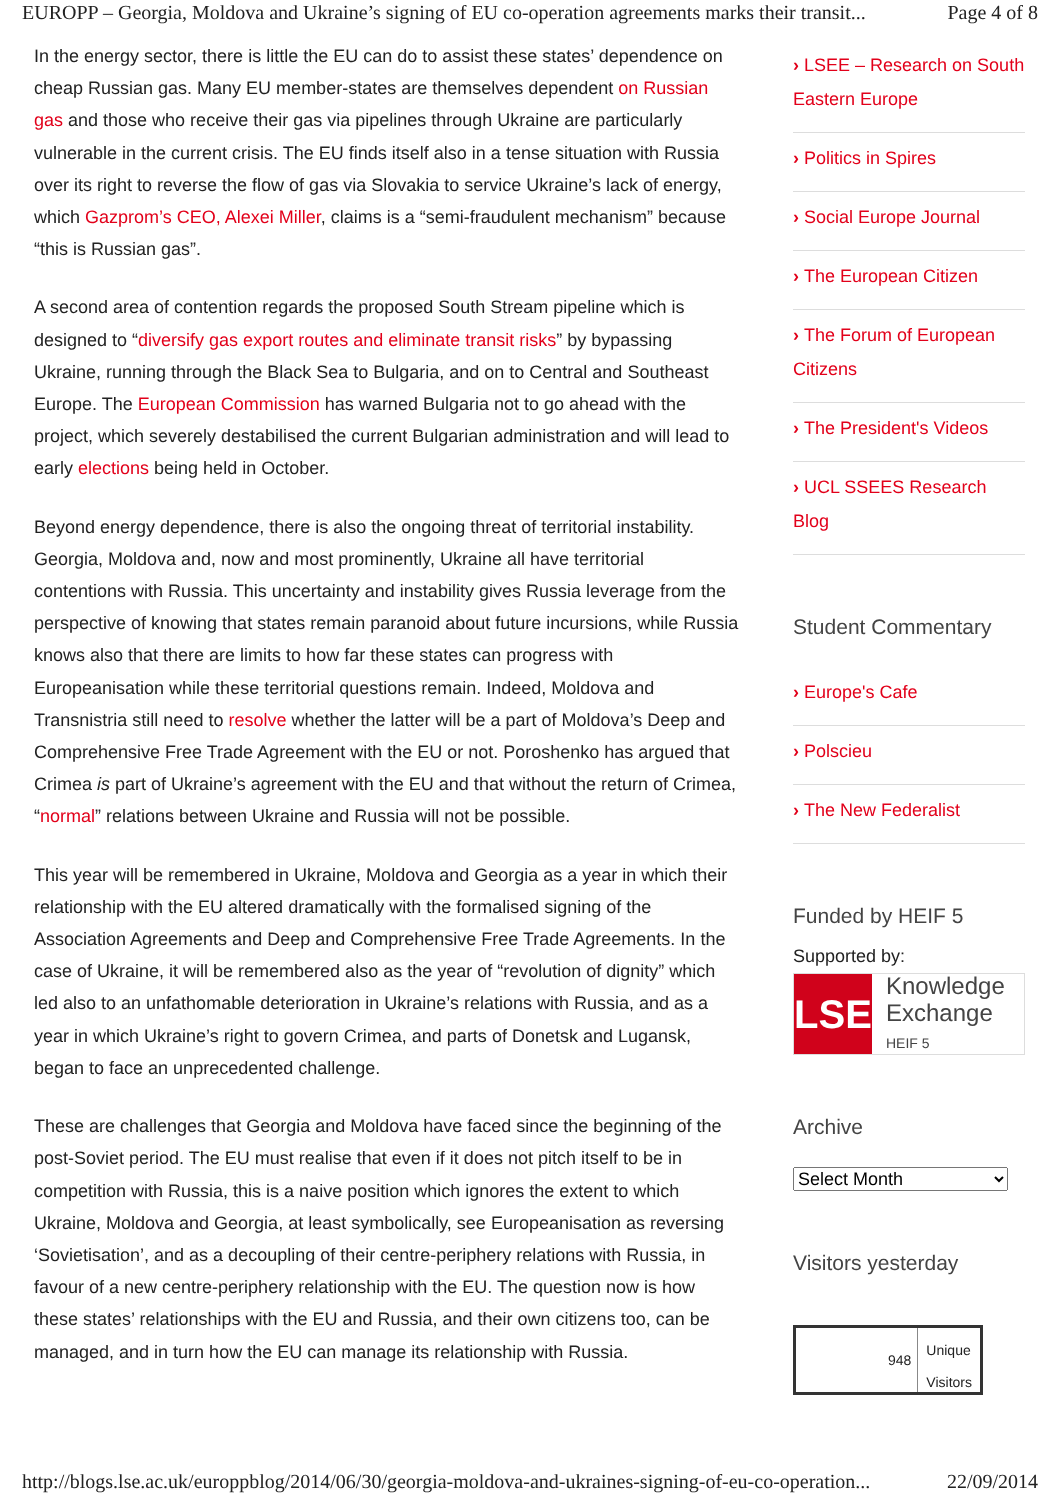EUROPP – Georgia, Moldova and Ukraine’s signing of EU co-operation agreements marks their transit... Page 4 of 8
In the energy sector, there is little the EU can do to assist these states’ dependence on cheap Russian gas. Many EU member-states are themselves dependent on Russian gas and those who receive their gas via pipelines through Ukraine are particularly vulnerable in the current crisis. The EU finds itself also in a tense situation with Russia over its right to reverse the flow of gas via Slovakia to service Ukraine’s lack of energy, which Gazprom’s CEO, Alexei Miller, claims is a “semi-fraudulent mechanism” because “this is Russian gas”.
A second area of contention regards the proposed South Stream pipeline which is designed to “diversify gas export routes and eliminate transit risks” by bypassing Ukraine, running through the Black Sea to Bulgaria, and on to Central and Southeast Europe. The European Commission has warned Bulgaria not to go ahead with the project, which severely destabilised the current Bulgarian administration and will lead to early elections being held in October.
Beyond energy dependence, there is also the ongoing threat of territorial instability. Georgia, Moldova and, now and most prominently, Ukraine all have territorial contentions with Russia. This uncertainty and instability gives Russia leverage from the perspective of knowing that states remain paranoid about future incursions, while Russia knows also that there are limits to how far these states can progress with Europeanisation while these territorial questions remain. Indeed, Moldova and Transnistria still need to resolve whether the latter will be a part of Moldova’s Deep and Comprehensive Free Trade Agreement with the EU or not. Poroshenko has argued that Crimea is part of Ukraine’s agreement with the EU and that without the return of Crimea, “normal” relations between Ukraine and Russia will not be possible.
This year will be remembered in Ukraine, Moldova and Georgia as a year in which their relationship with the EU altered dramatically with the formalised signing of the Association Agreements and Deep and Comprehensive Free Trade Agreements. In the case of Ukraine, it will be remembered also as the year of “revolution of dignity” which led also to an unfathomable deterioration in Ukraine’s relations with Russia, and as a year in which Ukraine’s right to govern Crimea, and parts of Donetsk and Lugansk, began to face an unprecedented challenge.
These are challenges that Georgia and Moldova have faced since the beginning of the post-Soviet period. The EU must realise that even if it does not pitch itself to be in competition with Russia, this is a naive position which ignores the extent to which Ukraine, Moldova and Georgia, at least symbolically, see Europeanisation as reversing ‘Sovietisation’, and as a decoupling of their centre-periphery relations with Russia, in favour of a new centre-periphery relationship with the EU. The question now is how these states’ relationships with the EU and Russia, and their own citizens too, can be managed, and in turn how the EU can manage its relationship with Russia.
LSEE – Research on South Eastern Europe
Politics in Spires
Social Europe Journal
The European Citizen
The Forum of European Citizens
The President's Videos
UCL SSEES Research Blog
Student Commentary
Europe's Cafe
Polscieu
The New Federalist
Funded by HEIF 5
Supported by:
LSE
Knowledge
Exchange
HEIF 5
Archive
Select Month
Visitors yesterday
948
Unique
Visitors
http://blogs.lse.ac.uk/europpblog/2014/06/30/georgia-moldova-and-ukraines-signing-of-eu-co-operation... 22/09/2014